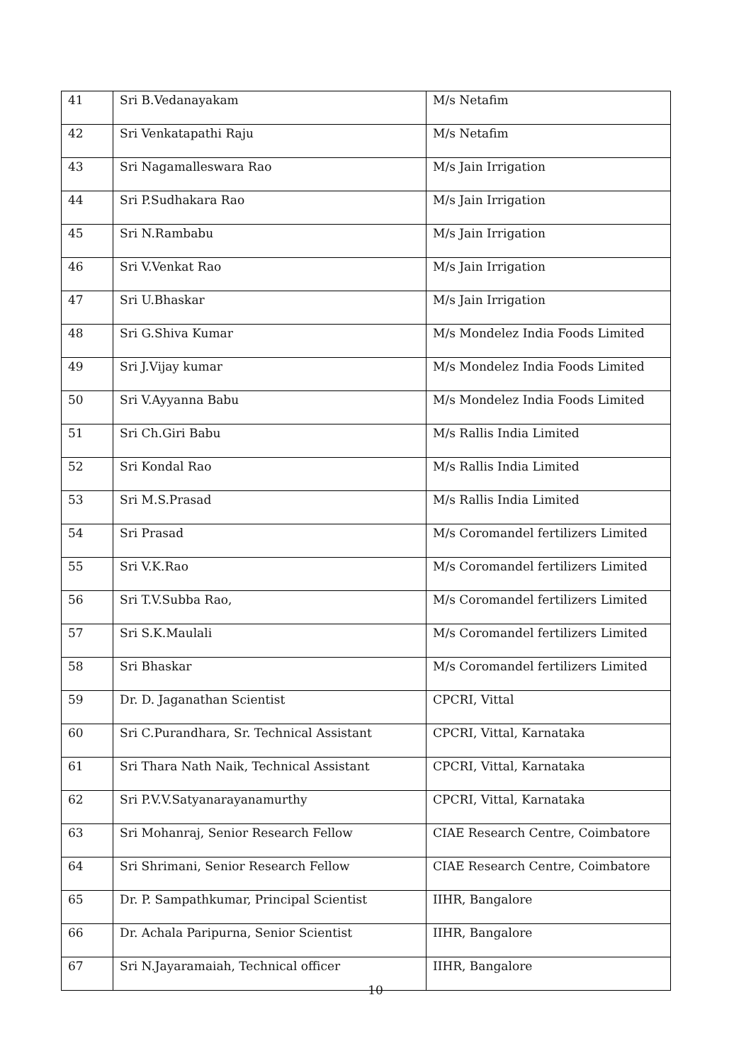| 41 | Sri B.Vedanayakam | M/s Netafim |
| 42 | Sri Venkatapathi Raju | M/s Netafim |
| 43 | Sri Nagamalleswara Rao | M/s Jain Irrigation |
| 44 | Sri P.Sudhakara Rao | M/s Jain Irrigation |
| 45 | Sri N.Rambabu | M/s Jain Irrigation |
| 46 | Sri V.Venkat Rao | M/s Jain Irrigation |
| 47 | Sri U.Bhaskar | M/s Jain Irrigation |
| 48 | Sri G.Shiva Kumar | M/s Mondelez India Foods Limited |
| 49 | Sri J.Vijay kumar | M/s Mondelez India Foods Limited |
| 50 | Sri V.Ayyanna Babu | M/s Mondelez India Foods Limited |
| 51 | Sri Ch.Giri Babu | M/s Rallis India Limited |
| 52 | Sri Kondal Rao | M/s Rallis India Limited |
| 53 | Sri M.S.Prasad | M/s Rallis India Limited |
| 54 | Sri Prasad | M/s Coromandel fertilizers Limited |
| 55 | Sri V.K.Rao | M/s Coromandel fertilizers Limited |
| 56 | Sri T.V.Subba Rao, | M/s Coromandel fertilizers Limited |
| 57 | Sri S.K.Maulali | M/s Coromandel fertilizers Limited |
| 58 | Sri Bhaskar | M/s Coromandel fertilizers Limited |
| 59 | Dr. D. Jaganathan Scientist | CPCRI, Vittal |
| 60 | Sri C.Purandhara, Sr. Technical Assistant | CPCRI, Vittal, Karnataka |
| 61 | Sri Thara Nath Naik, Technical Assistant | CPCRI, Vittal, Karnataka |
| 62 | Sri P.V.V.Satyanarayanamurthy | CPCRI, Vittal, Karnataka |
| 63 | Sri Mohanraj, Senior Research Fellow | CIAE Research Centre, Coimbatore |
| 64 | Sri Shrimani, Senior Research Fellow | CIAE Research Centre, Coimbatore |
| 65 | Dr. P. Sampathkumar, Principal Scientist | IIHR, Bangalore |
| 66 | Dr. Achala Paripurna, Senior Scientist | IIHR, Bangalore |
| 67 | Sri N.Jayaramaiah, Technical officer | IIHR, Bangalore |
10